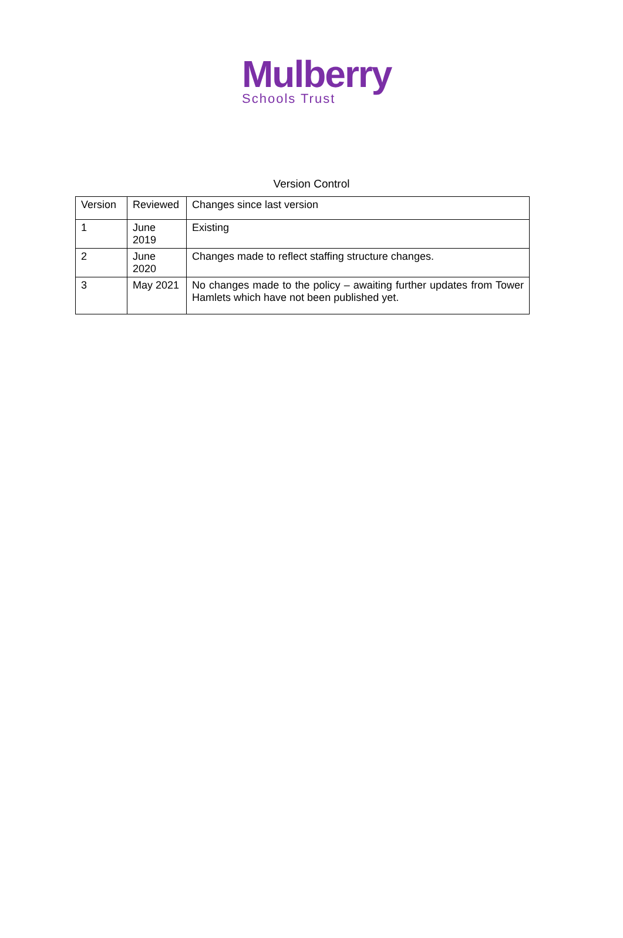Mulberry
Schools Trust
Version Control
| Version | Reviewed | Changes since last version |
| --- | --- | --- |
| 1 | June 2019 | Existing |
| 2 | June 2020 | Changes made to reflect staffing structure changes. |
| 3 | May 2021 | No changes made to the policy – awaiting further updates from Tower Hamlets which have not been published yet. |